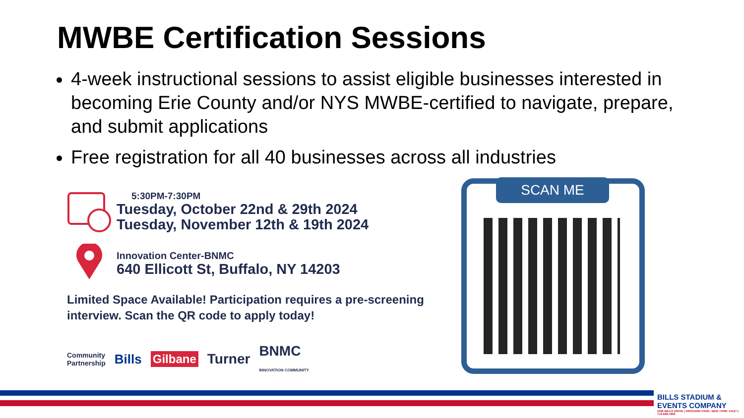MWBE Certification Sessions
4-week instructional sessions to assist eligible businesses interested in becoming Erie County and/or NYS MWBE-certified to navigate, prepare, and submit applications
Free registration for all 40 businesses across all industries
5:30PM-7:30PM
Tuesday, October 22nd & 29th 2024
Tuesday, November 12th & 19th 2024
Innovation Center-BNMC
640 Ellicott St, Buffalo, NY 14203
Limited Space Available! Participation requires a pre-screening interview. Scan the QR code to apply today!
Community
Partnership Bills Gilbane Turner BNMC
INNOVATION COMMUNITY
SCAN ME
BILLS STADIUM & EVENTS COMPANY
ONE BILLS DRIVE | ORCHARD PARK, NEW YORK 14127 | 716.648.1800